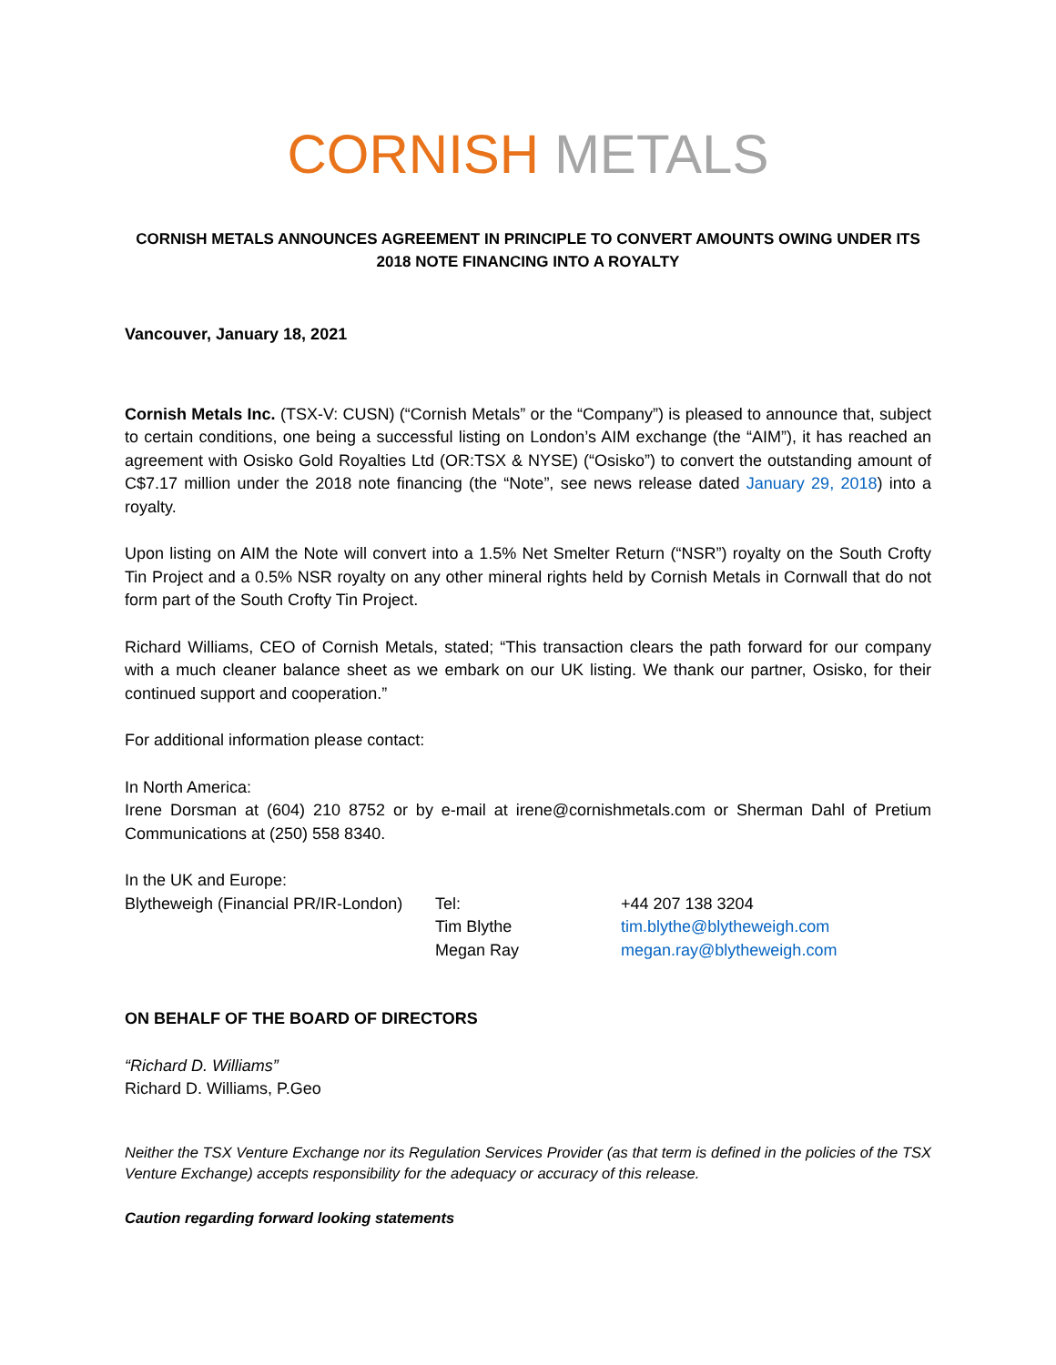CORNISH METALS
CORNISH METALS ANNOUNCES AGREEMENT IN PRINCIPLE TO CONVERT AMOUNTS OWING UNDER ITS 2018 NOTE FINANCING INTO A ROYALTY
Vancouver, January 18, 2021
Cornish Metals Inc. (TSX-V: CUSN) (“Cornish Metals” or the “Company”) is pleased to announce that, subject to certain conditions, one being a successful listing on London’s AIM exchange (the “AIM”), it has reached an agreement with Osisko Gold Royalties Ltd (OR:TSX & NYSE) (“Osisko”) to convert the outstanding amount of C$7.17 million under the 2018 note financing (the “Note”, see news release dated January 29, 2018) into a royalty.
Upon listing on AIM the Note will convert into a 1.5% Net Smelter Return (“NSR”) royalty on the South Crofty Tin Project and a 0.5% NSR royalty on any other mineral rights held by Cornish Metals in Cornwall that do not form part of the South Crofty Tin Project.
Richard Williams, CEO of Cornish Metals, stated; “This transaction clears the path forward for our company with a much cleaner balance sheet as we embark on our UK listing. We thank our partner, Osisko, for their continued support and cooperation.”
For additional information please contact:
In North America:
Irene Dorsman at (604) 210 8752 or by e-mail at irene@cornishmetals.com or Sherman Dahl of Pretium Communications at (250) 558 8340.
In the UK and Europe:
Blytheweigh (Financial PR/IR-London)
Tel: +44 207 138 3204
Tim Blythe tim.blythe@blytheweigh.com
Megan Ray megan.ray@blytheweigh.com
ON BEHALF OF THE BOARD OF DIRECTORS
“Richard D. Williams”
Richard D. Williams, P.Geo
Neither the TSX Venture Exchange nor its Regulation Services Provider (as that term is defined in the policies of the TSX Venture Exchange) accepts responsibility for the adequacy or accuracy of this release.
Caution regarding forward looking statements